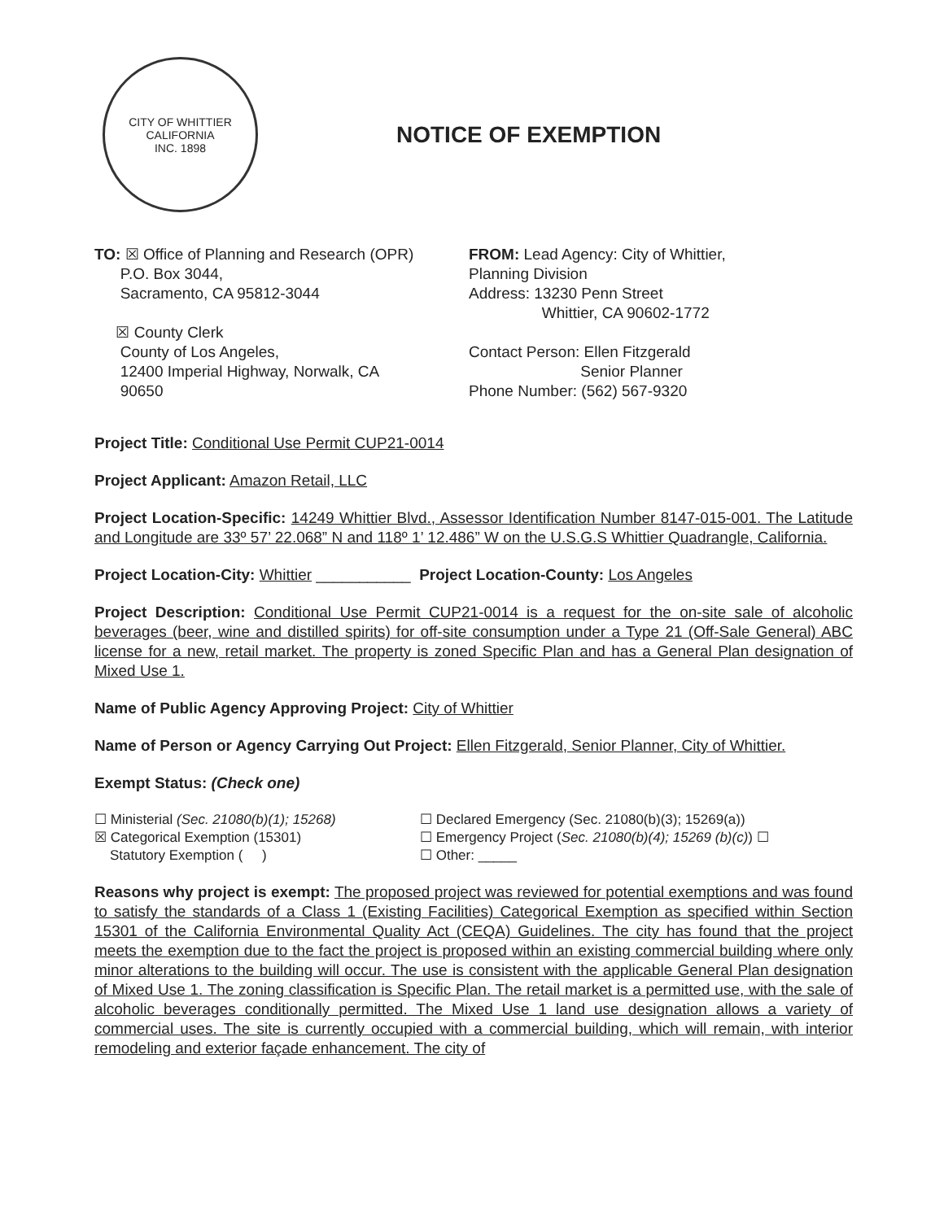CITY OF WHITTIER CALIFORNIA
INC. 1898
NOTICE OF EXEMPTION
TO: ☒ Office of Planning and Research (OPR)
P.O. Box 3044,
Sacramento, CA 95812-3044
☒ County Clerk
County of Los Angeles,
12400 Imperial Highway, Norwalk, CA
90650
FROM: Lead Agency: City of Whittier,
Planning Division
Address: 13230 Penn Street
Whittier, CA 90602-1772
Contact Person: Ellen Fitzgerald
Senior Planner
Phone Number: (562) 567-9320
Project Title: Conditional Use Permit CUP21-0014
Project Applicant: Amazon Retail, LLC
Project Location-Specific: 14249 Whittier Blvd., Assessor Identification Number 8147-015-001. The Latitude and Longitude are 33º 57’ 22.068” N and 118º 1’ 12.486” W on the U.S.G.S Whittier Quadrangle, California.
Project Location-City: Whittier ___________ Project Location-County: Los Angeles
Project Description: Conditional Use Permit CUP21-0014 is a request for the on-site sale of alcoholic beverages (beer, wine and distilled spirits) for off-site consumption under a Type 21 (Off-Sale General) ABC license for a new, retail market. The property is zoned Specific Plan and has a General Plan designation of Mixed Use 1.
Name of Public Agency Approving Project: City of Whittier
Name of Person or Agency Carrying Out Project: Ellen Fitzgerald, Senior Planner, City of Whittier.
Exempt Status: (Check one)
☐ Ministerial (Sec. 21080(b)(1); 15268)
☒ Categorical Exemption (15301)
Statutory Exemption ( )
☐ Declared Emergency (Sec. 21080(b)(3); 15269(a))
☐ Emergency Project (Sec. 21080(b)(4); 15269 (b)(c)) ☐
☐ Other: _____
Reasons why project is exempt: The proposed project was reviewed for potential exemptions and was found to satisfy the standards of a Class 1 (Existing Facilities) Categorical Exemption as specified within Section 15301 of the California Environmental Quality Act (CEQA) Guidelines. The city has found that the project meets the exemption due to the fact the project is proposed within an existing commercial building where only minor alterations to the building will occur. The use is consistent with the applicable General Plan designation of Mixed Use 1. The zoning classification is Specific Plan. The retail market is a permitted use, with the sale of alcoholic beverages conditionally permitted. The Mixed Use 1 land use designation allows a variety of commercial uses. The site is currently occupied with a commercial building, which will remain, with interior remodeling and exterior façade enhancement. The city of